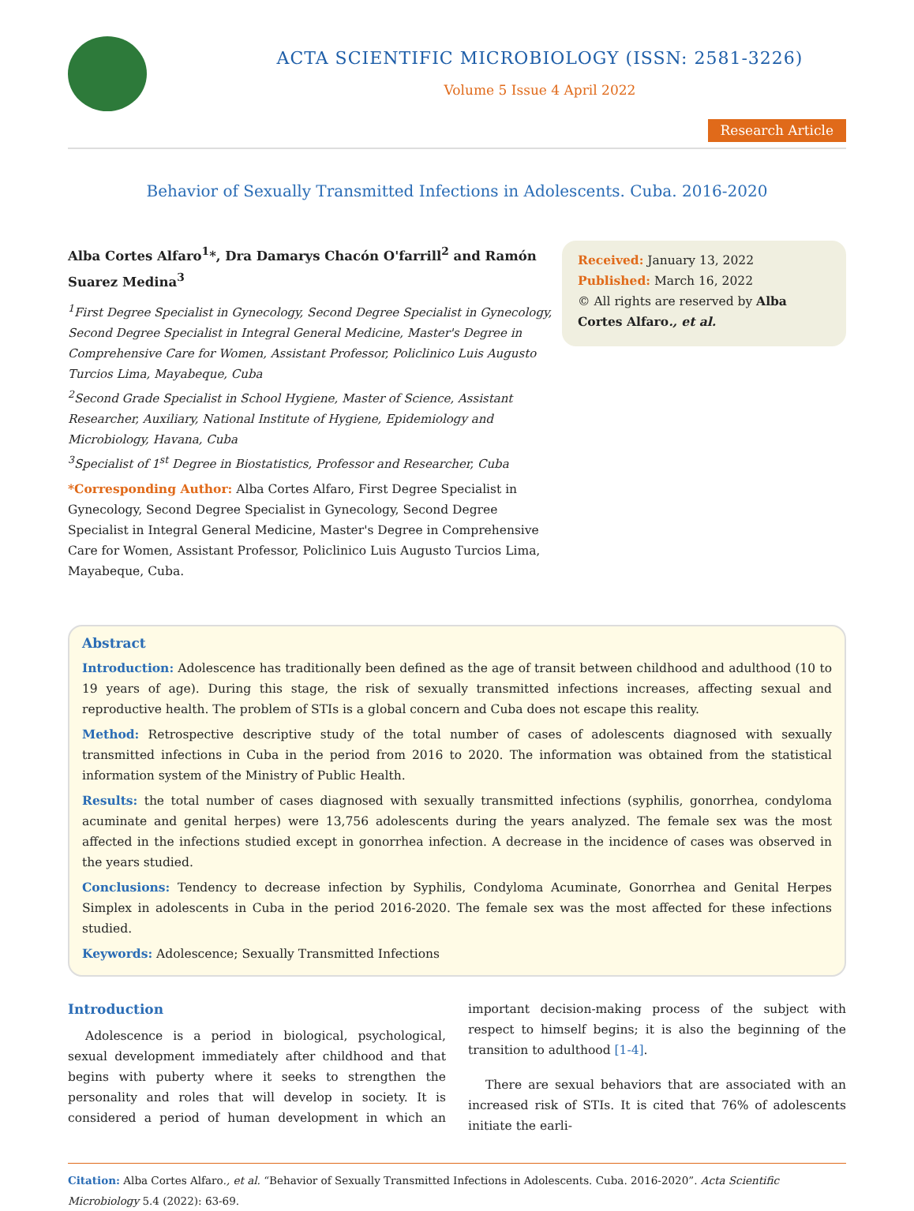ACTA SCIENTIFIC MICROBIOLOGY (ISSN: 2581-3226)
Volume 5 Issue 4 April 2022
Research Article
Behavior of Sexually Transmitted Infections in Adolescents. Cuba. 2016-2020
Alba Cortes Alfaro<sup>1</sup>*, Dra Damarys Chacón O'farrill<sup>2</sup> and Ramón Suarez Medina<sup>3</sup>
<sup>1</sup> First Degree Specialist in Gynecology, Second Degree Specialist in Gynecology, Second Degree Specialist in Integral General Medicine, Master's Degree in Comprehensive Care for Women, Assistant Professor, Policlinico Luis Augusto Turcios Lima, Mayabeque, Cuba
<sup>2</sup> Second Grade Specialist in School Hygiene, Master of Science, Assistant Researcher, Auxiliary, National Institute of Hygiene, Epidemiology and Microbiology, Havana, Cuba
<sup>3</sup> Specialist of 1<sup>st</sup> Degree in Biostatistics, Professor and Researcher, Cuba
*Corresponding Author: Alba Cortes Alfaro, First Degree Specialist in Gynecology, Second Degree Specialist in Gynecology, Second Degree Specialist in Integral General Medicine, Master's Degree in Comprehensive Care for Women, Assistant Professor, Policlinico Luis Augusto Turcios Lima, Mayabeque, Cuba.
Received: January 13, 2022
Published: March 16, 2022
© All rights are reserved by Alba Cortes Alfaro., et al.
Abstract
Introduction: Adolescence has traditionally been defined as the age of transit between childhood and adulthood (10 to 19 years of age). During this stage, the risk of sexually transmitted infections increases, affecting sexual and reproductive health. The problem of STIs is a global concern and Cuba does not escape this reality.
Method: Retrospective descriptive study of the total number of cases of adolescents diagnosed with sexually transmitted infections in Cuba in the period from 2016 to 2020. The information was obtained from the statistical information system of the Ministry of Public Health.
Results: the total number of cases diagnosed with sexually transmitted infections (syphilis, gonorrhea, condyloma acuminate and genital herpes) were 13,756 adolescents during the years analyzed. The female sex was the most affected in the infections studied except in gonorrhea infection. A decrease in the incidence of cases was observed in the years studied.
Conclusions: Tendency to decrease infection by Syphilis, Condyloma Acuminate, Gonorrhea and Genital Herpes Simplex in adolescents in Cuba in the period 2016-2020. The female sex was the most affected for these infections studied.
Keywords: Adolescence; Sexually Transmitted Infections
Introduction
Adolescence is a period in biological, psychological, sexual development immediately after childhood and that begins with puberty where it seeks to strengthen the personality and roles that will develop in society. It is considered a period of human development in which an important decision-making process of the subject with respect to himself begins; it is also the beginning of the transition to adulthood [1-4].
There are sexual behaviors that are associated with an increased risk of STIs. It is cited that 76% of adolescents initiate the earli-
Citation: Alba Cortes Alfaro., et al. “Behavior of Sexually Transmitted Infections in Adolescents. Cuba. 2016-2020”. Acta Scientific Microbiology 5.4 (2022): 63-69.